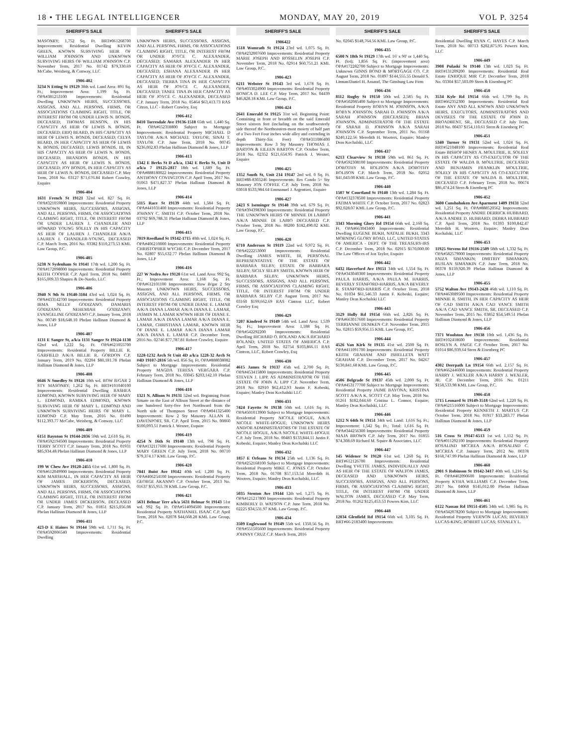18 • THE LEGAL INTELLIGENCER MONDAY, MAY 20, 2019 VOL P. 3254
SHERIFF'S SALE
MASONRY; 1,752 Sq. Ft. BRT#061268700 Improvements: Residential Dwelling KEVIN GREEN, KNOWN SURVIVING HEIR OF WILLIAM JOHNSON AND UNKNOWN SURVIVING HEIRS OF WILLIAM JOHNSON C.P. November Term, 2017 No. 01742 $79,330.69 McCabe, Weisberg, & Conway, LLC
1906-402
3234 N Etting St 19129 38th wd. Land Area: 891 Sq. Ft.; Improvement Area: 1,199 Sq. Ft. OPA#381253100 Improvements: Residential Dwelling UNKNOWN HEIRS, SUCCESSORS, ASSIGNS, AND ALL PERSONS, FIRMS, OR ASSOCIATIONS CLAIMING RIGHT, TITLE, OR INTEREST FROM OR UNDER LEWIS N. BONDS, DECEASED; THOMAS BENSON, IN HIS CAPACITY AS HEIR OF LEWIS N. BONDS, DECEASED; ERIQ BEARD, IN HIS CAPACITY AS HEIR OF LEWIS N. BONDS, DECEASED; CELYA BEARD, IN HER CAPACITY AS HEIR OF LEWIS N. BONDS, DECEASED; LEWIS BONDS, III, IN HIS CAPACITY AS HEIR OF LEWIS N. BONDS, DECEASED; BRANDON BONDS, IN HIS CAPACITY AS HEIR OF LEWIS N. BONDS, DECEASED; JOY BONDS, IN HER CAPACITY AS HEIR OF LEWIS N. BONDS, DECEASED C.P. May Term, 2018 No. 03127 $71,676.84 Robert Crawley, Esquire
1906-404
1631 French St 19121 32nd wd. 827 Sq. Ft. OPA#321059800 Improvements: Residential Property UNKNOWN HEIRS, SUCCESSORS, ASSIGNS, AND ALL PERSONS, FIRMS, OR ASSOCIATIONS CLAIMING RIGHT, TITLE, OR INTEREST FROM OR UNDER LAUREN J. CHANDLER AND HOWARD YOUNG SOLELY IN HIS CAPACITY AS HEIR OF LAUREN J. CHANDLER A/K/A LAUREN J. CHANDLER-YOUNG, DECEASED C.P. March Term, 2016 No. 03382 $110,273.53 KML Law Group, P.C.
1906-405
5238 N Sydenham St 19141 17th wd. 1,200 Sq. Ft. OPA#172098000 Improvements: Residential Property KEITH COOPER C.P. April Term, 2018 No. 04801 $165,009.33 Shapiro & De-Nardo, LLC
1906-406
3940 N 9th St 19140-3104 43rd wd. 1,024 Sq. Ft. OPA#433142700 Improvements: Residential Property IRMA NELLY GODIZANO; DAMARIS GODIZANO; NEHEMIAH GODIZANO; EVANGELINE GODIZANO C.P. January Term, 2018 No. 00749 $18,648.10 Phelan Hallinan Diamond & Jones, LLP
1906-407
1131 E Sanger St, a/k/a 1131 Sanger St 19124-1130 62nd wd. 1,222 Sq. Ft. OPA#621055700 Improvements: Residential Property BILLIE R. GARFIELD A/K/A BILLIE R. GORDON C.P. January Term, 2019 No. 02204 $80,181.78 Phelan Hallinan Diamond & Jones, LLP
1906-408
6646 N Smedley St 19126 10th wd. ROW B/GAR 2 STY MASONRY; 1,262 Sq. Ft. BRT#101040100 Improvements: Residential Dwelling RASHEA EDMOND, KNOWN SURVIVING HEIR OF MARY L. EDMOND, RAMIKA EDMOND, KNOWN SURVIVING HEIR OF MARY L. EDMOND AND UNKNOWN SURVIVING HEIRS OF MARY L. EDMOND C.P. May Term, 2016 No. 01490 $112,393.77 McCabe, Weisberg, & Conway, LLC
1906-409
6151 Baynton St 19144-2036 59th wd. 2,610 Sq. Ft. OPA#592194500 Improvements: Residential Property TERRY SCOTT C.P. January Term, 2018 No. 01931 $85,934.48 Phelan Hallinan Diamond & Jones, LLP
1906-410
199 W Chew Ave 19120-2455 61st wd. 1,800 Sq. Ft. OPA#612049900 Improvements: Residential Property KIM MARSHALL, IN HER CAPACITY AS HEIR OF JAMES DICKERSON, DECEASED; UNKNOWN HEIRS, SUCCESSORS, ASSIGNS, AND ALL PERSONS, FIRMS, OR ASSOCIATIONS CLAIMING RIGHT, TITLE, OR INTEREST FROM OR UNDER JAMES DICKERSON, DECEASED C.P. January Term, 2017 No. 01851 $215,056.08 Phelan Hallinan Diamond & Jones, LLP
1906-411
423-D E Haines St 19144 59th wd. 1,711 Sq. Ft. OPA#592006540 Improvements: Residential Dwelling
SHERIFF'S SALE
UNKNOWN HEIRS, SUCCESSORS, ASSIGNS, AND ALL PERSONS, FIRMS, OR ASSOCIATIONS CLAIMING RIGHT, TITLE, OR INTEREST FROM OR UNDER JOYCE C. ALEXANDER, DECEASED; SAMARA ALEXANDER IN HER CAPACITY AS HEIR OF JOYCE C. ALEXANDER, DECEASED; ESHANA ALEXANDER IN HER CAPACITY AS HEIR OF JOYCE C. ALEXANDER, DECEASED; TIERRA TINA IN HER CAPACITY AS HEIR OF JOYCE C. ALEXANDER, DECEASED; TANEE TINA IN HER CAPACITY AS HEIR OF JOYCE C. ALEXANDER, DECEASED C.P. January Term, 2018 No. 05464 $63,413.73 RAS Citron, LLC - Robert Crawley, Esq
1906-412
8410 Torresdale Ave 19136-1518 65th wd. 1,440 Sq. Ft. OPA#652318800 Subject to Mortgage Improvements: Residential Property MICHAEL D TAYLOR A/K/A MICHAEL TAYLOR; SINAI T. TAYLOR C.P. June Term, 2018 No. 00745 $236,002.83 Phelan Hallinan Diamond & Jones, LLP
1906-413
1342 E Berks St D a/k/a, 1342 E Berks St, Unit D a/k/a 7 19125-2817 18th wd. 1,689 Sq. Ft. OPA#888180022 Improvements: Residential Property ANTHONY COVINGTON C.P. April Term, 2017 No. 01063 $471,827.37 Phelan Hallinan Diamond & Jones, LLP
1906-414
5115 Race St 19139 44th wd. 1,584 Sq. Ft. OPA#441031400 Improvements: Residential Property JOHNNY C. SMITH C.P. October Term, 2018 No. 03792 $69,788.31 Phelan Hallinan Diamond & Jones, LLP
1906-415
7019 Reedland St 19142-1715 40th wd. 1,024 Sq. Ft. OPA#406210000 Improvements: Residential Property CHRISTOPHER WYCHE C.P. December Term, 2017 No. 02807 $55,632.77 Phelan Hallinan Diamond & Jones, LLP
1906-416
227 W Nedro Ave 19120 61st wd. Land Area: 992 Sq. Ft.; Improvement Area: 1,168 Sq. Ft. OPA#612101100 Improvements: Row B/gar 2 Sty Masonry UNKNOWN HEIRS, SUCCESSORS, ASSIGNS, AND ALL PERSONS, FIRMS, OR ASSOCIATIONS CLAIMING RIGHT, TITLE, OR INTEREST FROM OR UNDER DIANE E. LAMAR A/K/A DIANA LAMAR A/K/A DIANA E. LAMAR, JASMIN M. LAMAR KNOWN HEIR OF DIANE E. LAMAR A/K/A DIANA LAMAR A/K/A DIANA E. LAMAR, CHRISTIANA LAMAR, KNOWN HEIR OF DIANE E. LAMAR A/K/A DIANA LAMAR A/K/A DIANA E. LAMAR C.P. December Term, 2016 No. 02746 $77,787.81 Robert Crawley, Esquire
1906-417
1228-1232 Arch St Unit 4D a/k/a 1228-32 Arch St #4D 19107-2816 5th wd. 856 Sq. Ft. OPA#888038082 Subject to Mortgage Improvements: Residential Property MAGDA TERESA VERGARA C.P. February Term, 2018 No. 03045 $203,142.10 Phelan Hallinan Diamond & Jones, LLP
1906-418
1321 N. Allison St 19131 52nd wd. Beginning Point: Situate on the East of Allison Street at the distance of one hundered forty-five feet Northward from the North side of Thompson Street OPA#041325400 Improvements: Row 2 Sty Masonry ALLAN H. DAVENPORT, SR. C.P. April Term, 2015 No. 00860 $100,093.51 Patrick J. Wesner, Esquire
1906-419
4254 N 16th St 19140 13th wd. 798 Sq. Ft. OPA#132117600 Improvements: Residential Property MARY GREEN C.P. July Term, 2018 No. 00710 $79,374.17 KML Law Group, P.C.
1906-420
7041 Buist Ave 19142 40th wd. 1,200 Sq. Ft. OPA#406254100 Improvements: Residential Property GEORGE AKANNO C.P. October Term, 2013 No. 01637 $55,955.78 KML Law Group, P.C.
1906-421
5631 Belmar Terr a/k/a 5631 Belmar St 19143 51st wd. 992 Sq. Ft. OPA#514094500 Improvements: Residential Property NATHANIEL ISAAC C.P. April Term, 2018 No. 02078 $44,668.28 KML Law Group, P.C.
SHERIFF'S SALE
1906422
1518 Womrath St 19124 23rd wd. 1,075 Sq. Ft. OPA#232007600 Improvements: Residential Property MARIE JOSEPH AND ROSSELIN JOSEPH C.P. November Term, 2018 No. 02914 $60,751.21 KML Law Group, P.C.
1906-423
6211 Webster St 19143 3rd wd. 1,678 Sq. Ft. OPA#033024900 Improvements: Residential Property BONICA D. LEE C.P. May Term, 2017 No. 04439 $46,828.18 KML Law Group, P.C.
1906-424
2641 Emerald St 19125 31st wd. Beginning Point: Containing in front or breadth on the said Emerald Street sixteen feet (including on the southwesterly side thereof the Northeastern-most moiety of half part of a Two Feet Four inches wide alley and extending in depth Thirty-Six Feet) OPA#311086400 Improvements: Row 3 Sty Masonry THOMAS J. BARTON & EILEEN BARTON C.P. October Term, 2018 No. 02352 $121,654.95 Patrick J. Wesner, Esquire
1906-425
1352 South St, Unit 214 19147 2nd wd. 0 Sq. Ft. BRT#88-8303246 Improvements: Res Condo 5+ Sty Masonry JON COFFEE C.P. July Term, 2018 No. 03018 $533,984.64 Emmanuel J. Argentieri, Esquire
1906-427
2423 S Iseminger St 19148 39th wd. 679 Sq. Ft. OPA#394398300 Improvements: Residential Property THE UNKNOWN HEIRS OF MINNIE DI LABBIO A/K/A MINNIE DI LABIO DECEASED C.P. October Term, 2018 No. 00200 $182,490.02 KML Law Group, P.C.
1906-428
6710 Anderson St 19119 22nd wd. 9,972 Sq. Ft. OPA#222253000 Improvements: Residential Dwelling JAMES WHITE, III, PERSONAL REPRESENTATIVE OF THE ESTATE OF BARBARA SELBY; ESTATE OF BARBARA SELBY; SICILY SELBY SMITH, KNOWN HEIR OF BARBARA SELBY; UNKNOWN HEIRS, SUCCESSORS, ASSIGNS, AND ALL PERSONS, FIRMS, OR ASSOCIATIONS CLAIMING RIGHT, TITLE, OR INTEREST FROM OR UNDER BARBARA SELBY C.P. August Term, 2017 No. 03160 $199,662.69 RAS Cintron LLC, Robert Crawley Esq
1906-429
7207 Kindred St 19149 54th wd. Land Area: 1,539 Sq. Ft.; Improvement Area: 1,188 Sq. Ft. OPA#542292200 Improvements: Residential Dwelling RICHARD O. ROLAND A/K/A RICHARD ROLAND; UNITED STATES OF AMERICA C.P. April Term, 2018 No. 02754 $103,866.11 RAS Cintron, LLC, Robert Crawley, Esq
1906-430
4615 James St 19137 45th wd. 2,700 Sq. Ft. OPA#453415800 Improvements: Residential Property STEVEN J. LIPP, AS ADMINISTRATOR OF THE ESTATE OF JOHN A. LIPP C.P. November Term, 2018 No. 02910 $62,412.93 Justin F. Kobeski, Esquire; Manley Deas Kochalski LLC
1906-431
7424 Fayette St 19138 50th wd. 1,616 Sq. Ft. OPA#501013900 Subject to Mortgage Improvements: Residential Property NICOLE HOGUE, A/K/A NICOLE WHITE-HOGUE; UNKNOWN HEIRS AND/OR ADMINISTRATORS OF THE ESTATE OF NICOLE HOGUE, A/K/A NICOLE WHITE-HOGUE C.P. July Term, 2018 No. 00483 $133,844.11 Justin F. Kobeski, Esquire; Manley Deas Kochalski LLC
1906-432
1857 E Orleans St 19134 25th wd. 1,136 Sq. Ft. OPA#252168100 Subject to Mortgage Improvements: Residential Property MIKE C. JONES C.P. October Term, 2018 No. 01708 $57,153.54 Meredith H. Wooters, Esquire; Manley Deas Kochalski, LLC
1906-433
5035 Stenton Ave 19144 12th wd. 1,275 Sq. Ft. OPA#121217800 Improvements: Residential Property KIMBERLY D. WATSON C.P. June Term, 2018 No. 02225 $34,531.97 KML Law Group, P.C.
1906-434
3509 Englewood St 19149 55th wd. 1350.56 Sq. Ft. OPA#551505600 Improvements: Residential Property JOHNNY CRUZ C.P. March Term, 2016
SHERIFF'S SALE
No. 02045 $148,764.56 KML Law Group, P.C.
1906-435
6500 N 18th St 19129 17th wd. 16' x 90' or 1,440 Sq. Ft. (lot); 1,856 Sq. Ft. (improvement area) OPA#172282700 Subject to Mortgage Improvements: Unknown GINNS BOND & MORTGAGE CO. C.P. August Term, 2018 No. 01897 $144,555.55 Donald S. Litman/Daniel H. Assaraf, The Ginsburg Law Firm
1906-436
8112 Rugby St 19150 50th wd. 2,585 Sq. Ft. OPA#502085400 Subject to Mortgage Improvements: Residential Property ROBYN M. JOHNSON, A/K/A ROBYN JOHNSON; SARAH D. JOHNSON A/K/A SARAH JOHNSON (DECEASED); BRIAN JOHNSON, ADMINISTRATOR OF THE ESTATE OF SARAH D. JOHNSON A/K/A SARAH JOHNSON C.P. September Term, 2011 No. 01168 $240,122.56 Meredith H. Wooters, Esquire; Manley Deas Kochalski, LLC
1906-437
6213 Clearview St 19138 59th wd. 861 Sq. Ft. OPA#592308100 Improvements: Residential Property DOROTHY M. ROLISON A/K/A DOROTHY ROLISON C.P. March Term, 2018 No. 02052 $41,043.00 KML Law Group, P.C.
1906-440
1507 W Courtland St 19140 13th wd. 1,284 Sq. Ft. OPA#132378500 Improvements: Residential Property FATIMA WHITE C.P. October Term, 2017 No. 02823 $92,028.07 KML Law Group, P.C.
1906-441
3343 Morning Glory Rd 19154 66th wd. 2,160 Sq. Ft. OPA#663043400 Improvements: Residential Dwelling EUGENE BUKH, NATALIE BUKH, 3343 MORNING GLORY ROAD, LLC, UNITED STATES OF AMERICA - DEPT. OF THE TREASURY-IRS C.P. December Term, 2018 No. 02915 $170,000.00 The Law Offices of Jon Taylor, Esquire
1906-442
6432 Haverford Ave 19151 34th wd. 1,554 Sq. Ft. OPA#343040300 Improvements: Residential Property PAULA HARRIS, A/K/A PAULA M. HARRIS, BEVERLY STANFORD-HARRIS, A/K/A BEVERLY R. STANFORD-HARRIS C.P. October Term, 2018 No. 01034 $61,546.33 Justin F. Kobeski, Esquire; Manley Deas Kochalski LLC
1906-443
3129 Holly Rd 19154 66th wd. 2,826 Sq. Ft. OPA#663017600 Improvements: Residential Property TERRIANNE DENIKEN C.P. November Term, 2015 No. 02815 $59,956.15 KML Law Group, P.C.
1906-444
4526 Van Kirk St 19135 41st wd. 2500 Sq. Ft. OPA#411091700 Improvements: Residential Property KEITH GRAHAM AND ISHELLETA WATT GRAHAM C.P. December Term, 2017 No. 04267 $130,841.68 KML Law Group, P.C.
1906-445
4506 Belgrade St 19137 45th wd. 2,000 Sq. Ft. OPA#453177700 Subject to Mortgage Improvements: Residential Property JAIME BAYONA; KRISTINA SCOTT A/K/A K. SCOTT C.P. May Term, 2018 No. 01261 $182,044.60 Cristina L. Connor, Esquire; Manley Deas Kochalski, LLC
1906-446
1212 N 64th St 19151 34th wd. Land: 1,616 Sq. Ft.; Improvement: 1,542 Sq. Ft.; Total: 1,616 Sq. Ft. OPA#344256300 Improvements: Residential Property NIAJA BROWN C.P. July Term, 2017 No. 01855 $74,308.69 Richard M. Squire & Associates, LLC
1906-447
145 Widener St 19120 61st wd. 1,260 Sq. Ft. BRT#612126700 Improvements: Residential Dwelling YVETTE JAMES, INDIVIDUALLY AND AS HEIR OF THE ESTATE OF WALTON JAMES, DECEASED AND UNKNOWN HEIRS, SUCCESSORS, ASSIGNS, AND ALL PERSONS, FIRMS, OR ASSOCIATIONS CLAIMING RIGHT, TITLE, OR INTEREST FROM OR UNDER WALTON JAMES, DECEASED C.P. May Term, 2018 No. 01262 $125,453.53 Powers Kirn, LLC
1906-448
12034 Glenfield Rd 19154 66th wd. 3,105 Sq. Ft. BRT#66-2183400 Improvements:
SHERIFF'S SALE
Residential Dwelling RYAN C. HAYES C.P. March Term, 2018 No. 00713 $202,875.95 Powers Kirn, LLC
1906-449
3908 Pulaski St 19140 13th wd. 1,023 Sq. Ft. BRT#131209200 Improvements: Residential Real Estate ENRIQUE MIR C.P. December Term, 2018 No. 03304 $57,503.09 Stern & Eisenberg PC
1906-450
3534 Kyle Rd 19154 66th wd. 1,799 Sq. Ft. BRT#662352300 Improvements: Residential Real Estate ANY AND ALL KNOWN AND UNKNOWN HEIRS, EXECUTORS, ADMINISTRATORS AND DEVISEES OF THE ESTATE OF JOHN D. BROADBENT, SR., DECEASED C.P. July Term, 2018 No. 00437 $154,110.61 Stern & Eisenberg PC
1906-451
5340 Turner St 19131 52nd wd. 1,024 Sq. Ft. BRT#521048100 Improvements: Residential Real Estate BISHOP HENRY A. MOULTRIE, II, SOLELY IN HIS CAPACITY AS CO-EXECUTOR OF THE ESTATE OF WALDA B. MOULTRIE, DECEASED AND BENJAMIN FRANKLIN MOULTRIE, SOLELY IN HIS CAPACITY AS CO-EXECUTOR OF THE ESTATE OF WALDA B. MOULTRIE, DECEASED C.P. February Term, 2018 No. 00674 $86,474.24 Stern & Eisenberg PC
1906-452
3600 Conshohoken Ave Aparment 1409 19131 52nd wd. 1,251 Sq. Ft. OPA#888520562 Improvements: Residential Property ANDRE DERRICK HUBBARD, A/K/A ANDRE D. HUBBARD; DEBRA HUBBARD C.P. April Term, 2018 No. 01393 $100,842.47 Meredith H. Wooters, Esquire; Manley Deas Kochalski, LLC
1906-453
11925 Stevens Rd 19116-2509 58th wd. 1,332 Sq. Ft. OPA#582579000 Improvements: Residential Property FAIZA SIMANKIN; DMITRIY SIMANKIN; RUSLAN SIMANKIN C.P. June Term, 2018 No. 00378 $159,920.39 Phelan Hallinan Diamond & Jones, LLP
1906-455
5752 Walton Ave 19143-2428 46th wd. 1,110 Sq. Ft. OPA#463089500 Improvements: Residential Property MINNIE R. SMITH, IN HER CAPACITY AS HEIR OF CAD SMITH A/K/A CAD VANCE SMITH A/K/A CAD VANCE SMITH, SR, DECEASED C.P. November Term, 2015 No. 03852 $54,549.51 Phelan Hallinan Diamond & Jones, LLP
1906-456
7371 Woolston Ave 19138 10th wd. 1,436 Sq. Ft. BRT#102418600 Improvements: Residential ROSLYN A. PAIGE C.P. October Term, 2017 No. 01014 $86,939.64 Stern & Eisenberg PC
1906-457
4302 Deerpath Ln 19154 66th wd. 2,157 Sq. Ft. OPA#662446000 Improvements: Residential Property HARRY J. WEXLER A/K/A HARRY J. WEXLER, JR. C.P. December Term, 2016 No. 01211 $158,533.98 KML Law Group, P.C.
1906-458
5715 Leonard St 19149-3518 62nd wd. 1,220 Sq. Ft. OPA#621516000 Subject to Mortgage Improvements: Residential Property KENNETH J. MARTUS C.P. October Term, 2018 No. 01917 $33,283.77 Phelan Hallinan Diamond & Jones, LLP
1906-459
516 Cross St 19147-6513 1st wd. 1,112 Sq. Ft. OPA#011292100 Improvements: Residential Property ROSALIND MCCREA A/K/A ROSALIND C. MCCREA C.P. January Term, 2012 No. 00378 $168,747.99 Phelan Hallinan Diamond & Jones, LLP
1906-460
2901 S Robinson St 19142-3417 40th wd. 1,216 Sq. Ft. OPA#402090600 Improvements: Residential Property KYHA WILLIAMS C.P. December Term, 2017 No. 04068 $145,012.00 Phelan Hallinan Diamond & Jones, LLP
1906-461
6122 Nassau Rd 19151-4505 34th wd. 1,985 Sq. Ft. OPA#342078200 Subject to Mortgage Improvements: Residential Property VERNON LUCAS; BEVERLY LUCAS-KING; ROBERT LUCAS; STANLEY L.